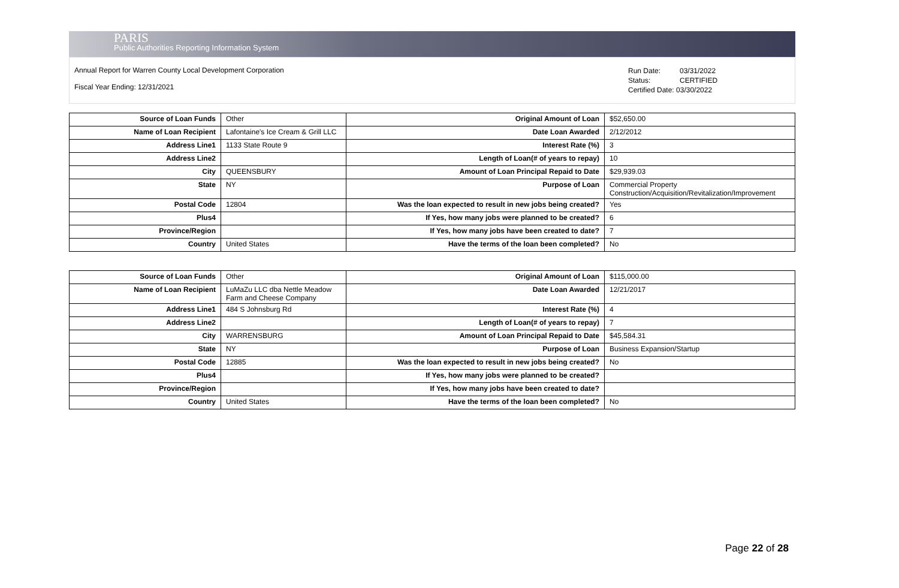PARIS
Public Authorities Reporting Information System
Annual Report for Warren County Local Development Corporation
Fiscal Year Ending: 12/31/2021
Run Date: 03/31/2022
Status: CERTIFIED
Certified Date: 03/30/2022
| Source of Loan Funds | Other | Original Amount of Loan | $52,650.00 |
| Name of Loan Recipient | Lafontaine's Ice Cream & Grill LLC | Date Loan Awarded | 2/12/2012 |
| Address Line1 | 1133 State Route 9 | Interest Rate (%) | 3 |
| Address Line2 | | Length of Loan(# of years to repay) | 10 |
| City | QUEENSBURY | Amount of Loan Principal Repaid to Date | $29,939.03 |
| State | NY | Purpose of Loan | Commercial Property Construction/Acquisition/Revitalization/Improvement |
| Postal Code | 12804 | Was the loan expected to result in new jobs being created? | Yes |
| Plus4 | | If Yes, how many jobs were planned to be created? | 6 |
| Province/Region | | If Yes, how many jobs have been created to date? | 7 |
| Country | United States | Have the terms of the loan been completed? | No |
| Source of Loan Funds | Other | Original Amount of Loan | $115,000.00 |
| Name of Loan Recipient | LuMaZu LLC dba Nettle Meadow Farm and Cheese Company | Date Loan Awarded | 12/21/2017 |
| Address Line1 | 484 S Johnsburg Rd | Interest Rate (%) | 4 |
| Address Line2 | | Length of Loan(# of years to repay) | 7 |
| City | WARRENSBURG | Amount of Loan Principal Repaid to Date | $45,584.31 |
| State | NY | Purpose of Loan | Business Expansion/Startup |
| Postal Code | 12885 | Was the loan expected to result in new jobs being created? | No |
| Plus4 | | If Yes, how many jobs were planned to be created? | |
| Province/Region | | If Yes, how many jobs have been created to date? | |
| Country | United States | Have the terms of the loan been completed? | No |
Page 22 of 28